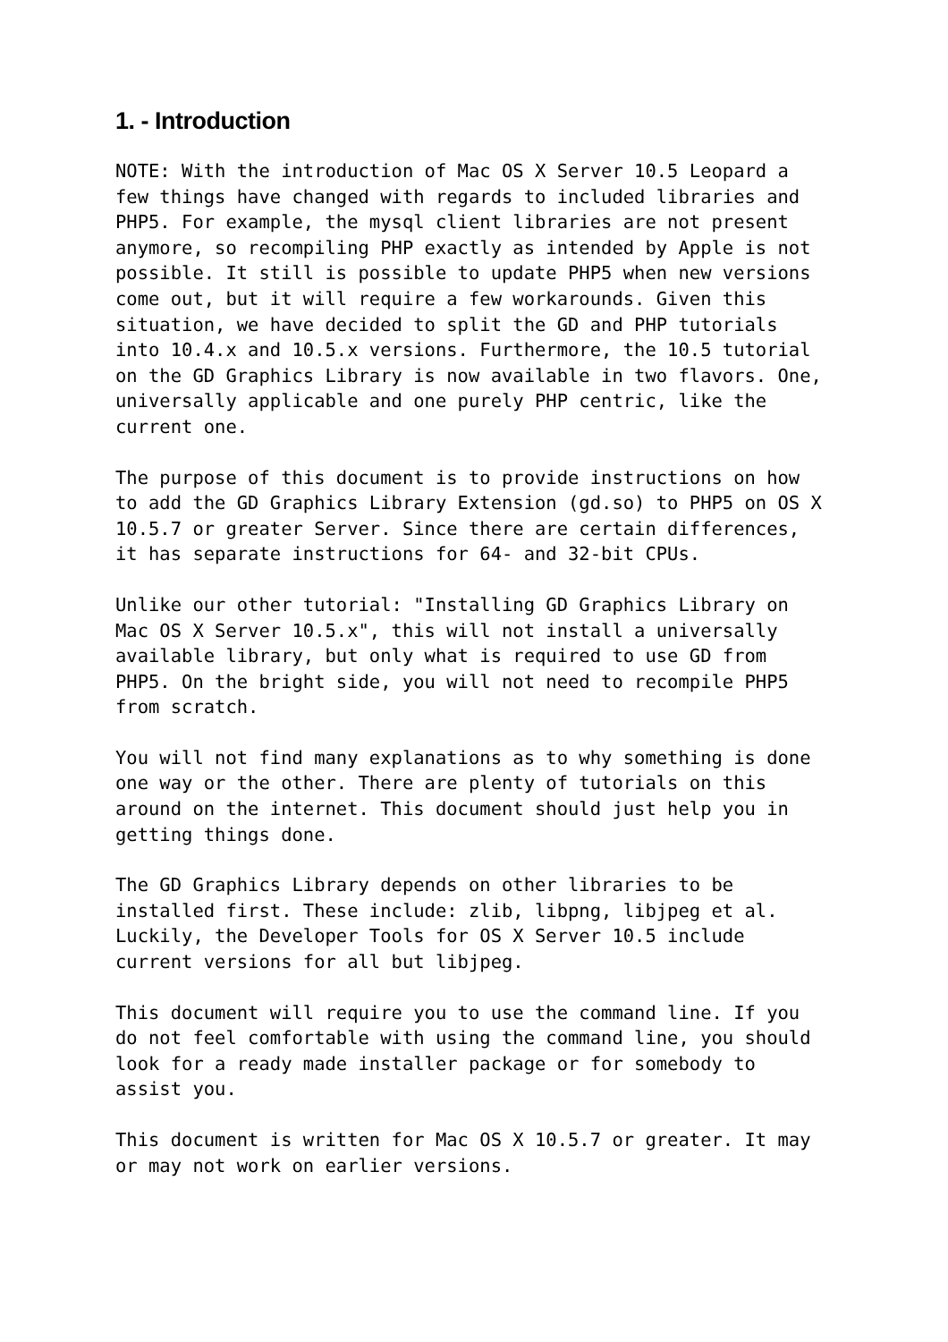1. - Introduction
NOTE: With the introduction of Mac OS X Server 10.5 Leopard a few things have changed with regards to included libraries and PHP5. For example, the mysql client libraries are not present anymore, so recompiling PHP exactly as intended by Apple is not possible. It still is possible to update PHP5 when new versions come out, but it will require a few workarounds. Given this situation, we have decided to split the GD and PHP tutorials into 10.4.x and 10.5.x versions. Furthermore, the 10.5 tutorial on the GD Graphics Library is now available in two flavors. One, universally applicable and one purely PHP centric, like the current one.
The purpose of this document is to provide instructions on how to add the GD Graphics Library Extension (gd.so) to PHP5 on OS X 10.5.7 or greater Server. Since there are certain differences, it has separate instructions for 64- and 32-bit CPUs.
Unlike our other tutorial: "Installing GD Graphics Library on Mac OS X Server 10.5.x", this will not install a universally available library, but only what is required to use GD from PHP5. On the bright side, you will not need to recompile PHP5 from scratch.
You will not find many explanations as to why something is done one way or the other. There are plenty of tutorials on this around on the internet. This document should just help you in getting things done.
The GD Graphics Library depends on other libraries to be installed first. These include: zlib, libpng, libjpeg et al. Luckily, the Developer Tools for OS X Server 10.5 include current versions for all but libjpeg.
This document will require you to use the command line. If you do not feel comfortable with using the command line, you should look for a ready made installer package or for somebody to assist you.
This document is written for Mac OS X 10.5.7 or greater. It may or may not work on earlier versions.